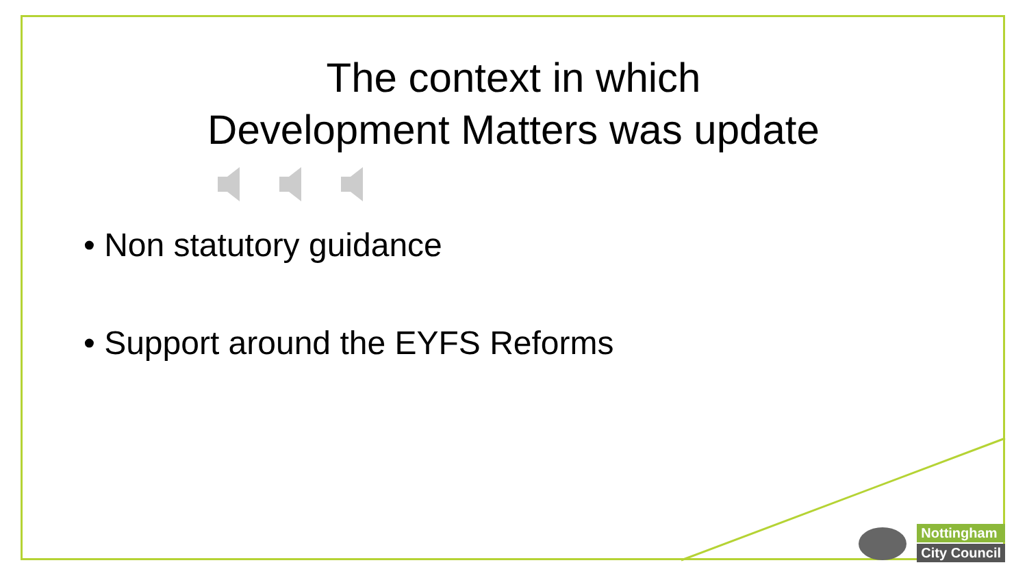The context in which
Development Matters was update
• Non statutory guidance
• Support around the EYFS Reforms
Nottingham
City Council